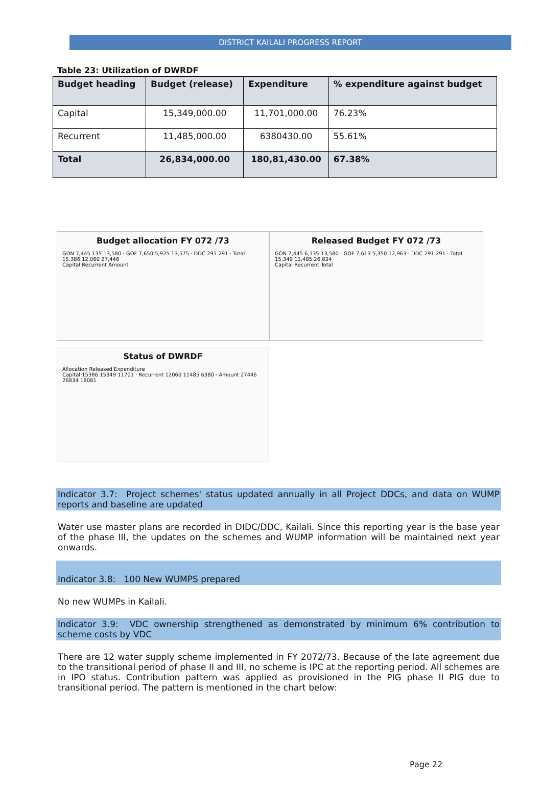DISTRICT KAILALI PROGRESS REPORT
Table 23: Utilization of DWRDF
| Budget heading | Budget (release) | Expenditure | % expenditure against budget |
| --- | --- | --- | --- |
| Capital | 15,349,000.00 | 11,701,000.00 | 76.23% |
| Recurrent | 11,485,000.00 | 6380430.00 | 55.61% |
| Total | 26,834,000.00 | 180,81,430.00 | 67.38% |
Budget allocation FY 072 /73
GON 7,445 135 13,580 · GOF 7,650 5,925 13,575 · DDC 291 291 · Total 15,386 12,060 27,446
Capital Recurrent Amount
Released Budget FY 072 /73
GON 7,445 6,135 13,580 · GOF 7,613 5,350 12,963 · DDC 291 291 · Total 15,349 11,485 26,834
Capital Recurrent Total
Status of DWRDF
Allocation Released Expenditure
Capital 15386 15349 11701 · Recurrent 12060 11485 6380 · Amount 27446 26834 18081
Indicator 3.7: Project schemes' status updated annually in all Project DDCs, and data on WUMP reports and baseline are updated
Water use master plans are recorded in DIDC/DDC, Kailali. Since this reporting year is the base year of the phase III, the updates on the schemes and WUMP information will be maintained next year onwards.
Indicator 3.8: 100 New WUMPS prepared
No new WUMPs in Kailali.
Indicator 3.9: VDC ownership strengthened as demonstrated by minimum 6% contribution to scheme costs by VDC
There are 12 water supply scheme implemented in FY 2072/73. Because of the late agreement due to the transitional period of phase II and III, no scheme is IPC at the reporting period. All schemes are in IPO status. Contribution pattern was applied as provisioned in the PIG phase II PIG due to transitional period. The pattern is mentioned in the chart below:
Page 22